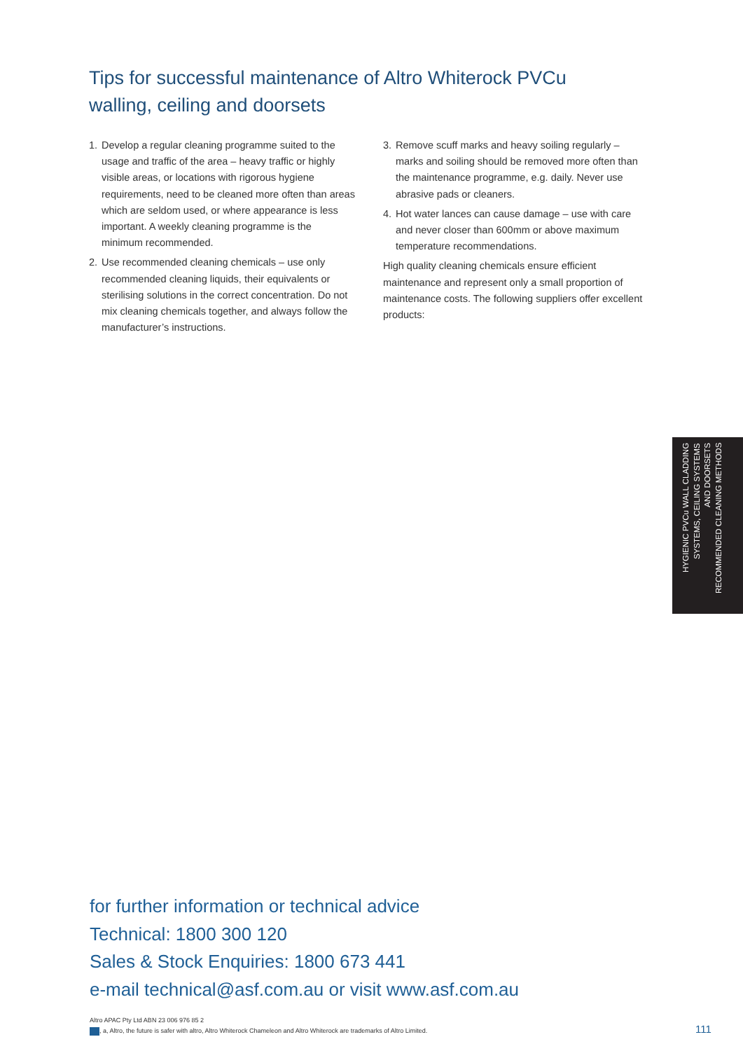Tips for successful maintenance of Altro Whiterock PVCu walling, ceiling and doorsets
1. Develop a regular cleaning programme suited to the usage and traffic of the area – heavy traffic or highly visible areas, or locations with rigorous hygiene requirements, need to be cleaned more often than areas which are seldom used, or where appearance is less important. A weekly cleaning programme is the minimum recommended.
2. Use recommended cleaning chemicals – use only recommended cleaning liquids, their equivalents or sterilising solutions in the correct concentration. Do not mix cleaning chemicals together, and always follow the manufacturer’s instructions.
3. Remove scuff marks and heavy soiling regularly – marks and soiling should be removed more often than the maintenance programme, e.g. daily. Never use abrasive pads or cleaners.
4. Hot water lances can cause damage – use with care and never closer than 600mm or above maximum temperature recommendations.
High quality cleaning chemicals ensure efficient maintenance and represent only a small proportion of maintenance costs. The following suppliers offer excellent products:
HYGIENIC PVCu WALL CLADDING
SYSTEMS, CEILING SYSTEMS
AND DOORSETS
RECOMMENDED CLEANING METHODS
for further information or technical advice
Technical: 1800 300 120
Sales & Stock Enquiries: 1800 673 441
e-mail technical@asf.com.au or visit www.asf.com.au
Altro APAC Pty Ltd ABN 23 006 976 85 2
, a, Altro, the future is safer with altro, Altro Whiterock Chameleon and Altro Whiterock are trademarks of Altro Limited.
111